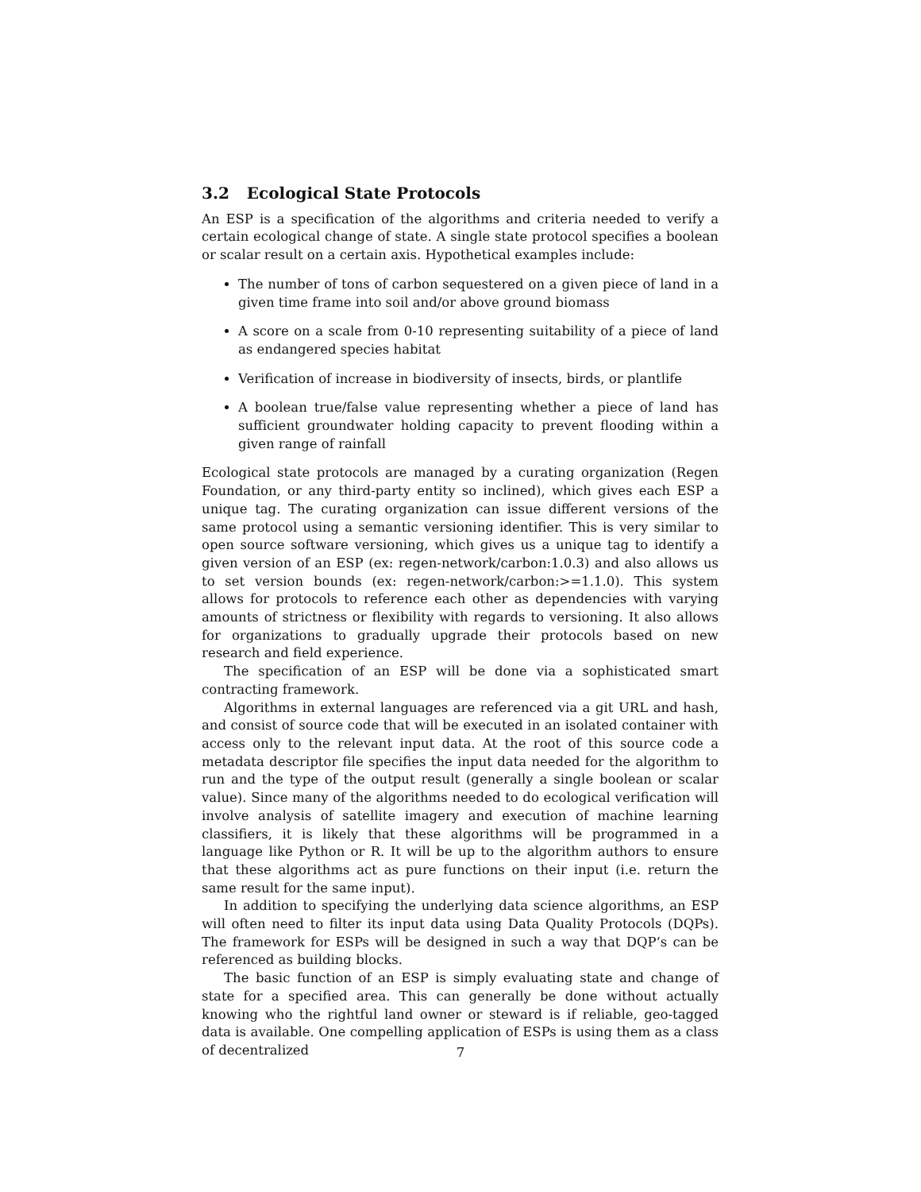3.2 Ecological State Protocols
An ESP is a specification of the algorithms and criteria needed to verify a certain ecological change of state. A single state protocol specifies a boolean or scalar result on a certain axis. Hypothetical examples include:
The number of tons of carbon sequestered on a given piece of land in a given time frame into soil and/or above ground biomass
A score on a scale from 0-10 representing suitability of a piece of land as endangered species habitat
Verification of increase in biodiversity of insects, birds, or plantlife
A boolean true/false value representing whether a piece of land has sufficient groundwater holding capacity to prevent flooding within a given range of rainfall
Ecological state protocols are managed by a curating organization (Regen Foundation, or any third-party entity so inclined), which gives each ESP a unique tag. The curating organization can issue different versions of the same protocol using a semantic versioning identifier. This is very similar to open source software versioning, which gives us a unique tag to identify a given version of an ESP (ex: regen-network/carbon:1.0.3) and also allows us to set version bounds (ex: regen-network/carbon:>=1.1.0). This system allows for protocols to reference each other as dependencies with varying amounts of strictness or flexibility with regards to versioning. It also allows for organizations to gradually upgrade their protocols based on new research and field experience.
The specification of an ESP will be done via a sophisticated smart contracting framework.
Algorithms in external languages are referenced via a git URL and hash, and consist of source code that will be executed in an isolated container with access only to the relevant input data. At the root of this source code a metadata descriptor file specifies the input data needed for the algorithm to run and the type of the output result (generally a single boolean or scalar value). Since many of the algorithms needed to do ecological verification will involve analysis of satellite imagery and execution of machine learning classifiers, it is likely that these algorithms will be programmed in a language like Python or R. It will be up to the algorithm authors to ensure that these algorithms act as pure functions on their input (i.e. return the same result for the same input).
In addition to specifying the underlying data science algorithms, an ESP will often need to filter its input data using Data Quality Protocols (DQPs). The framework for ESPs will be designed in such a way that DQP‘s can be referenced as building blocks.
The basic function of an ESP is simply evaluating state and change of state for a specified area. This can generally be done without actually knowing who the rightful land owner or steward is if reliable, geo-tagged data is available. One compelling application of ESPs is using them as a class of decentralized
7